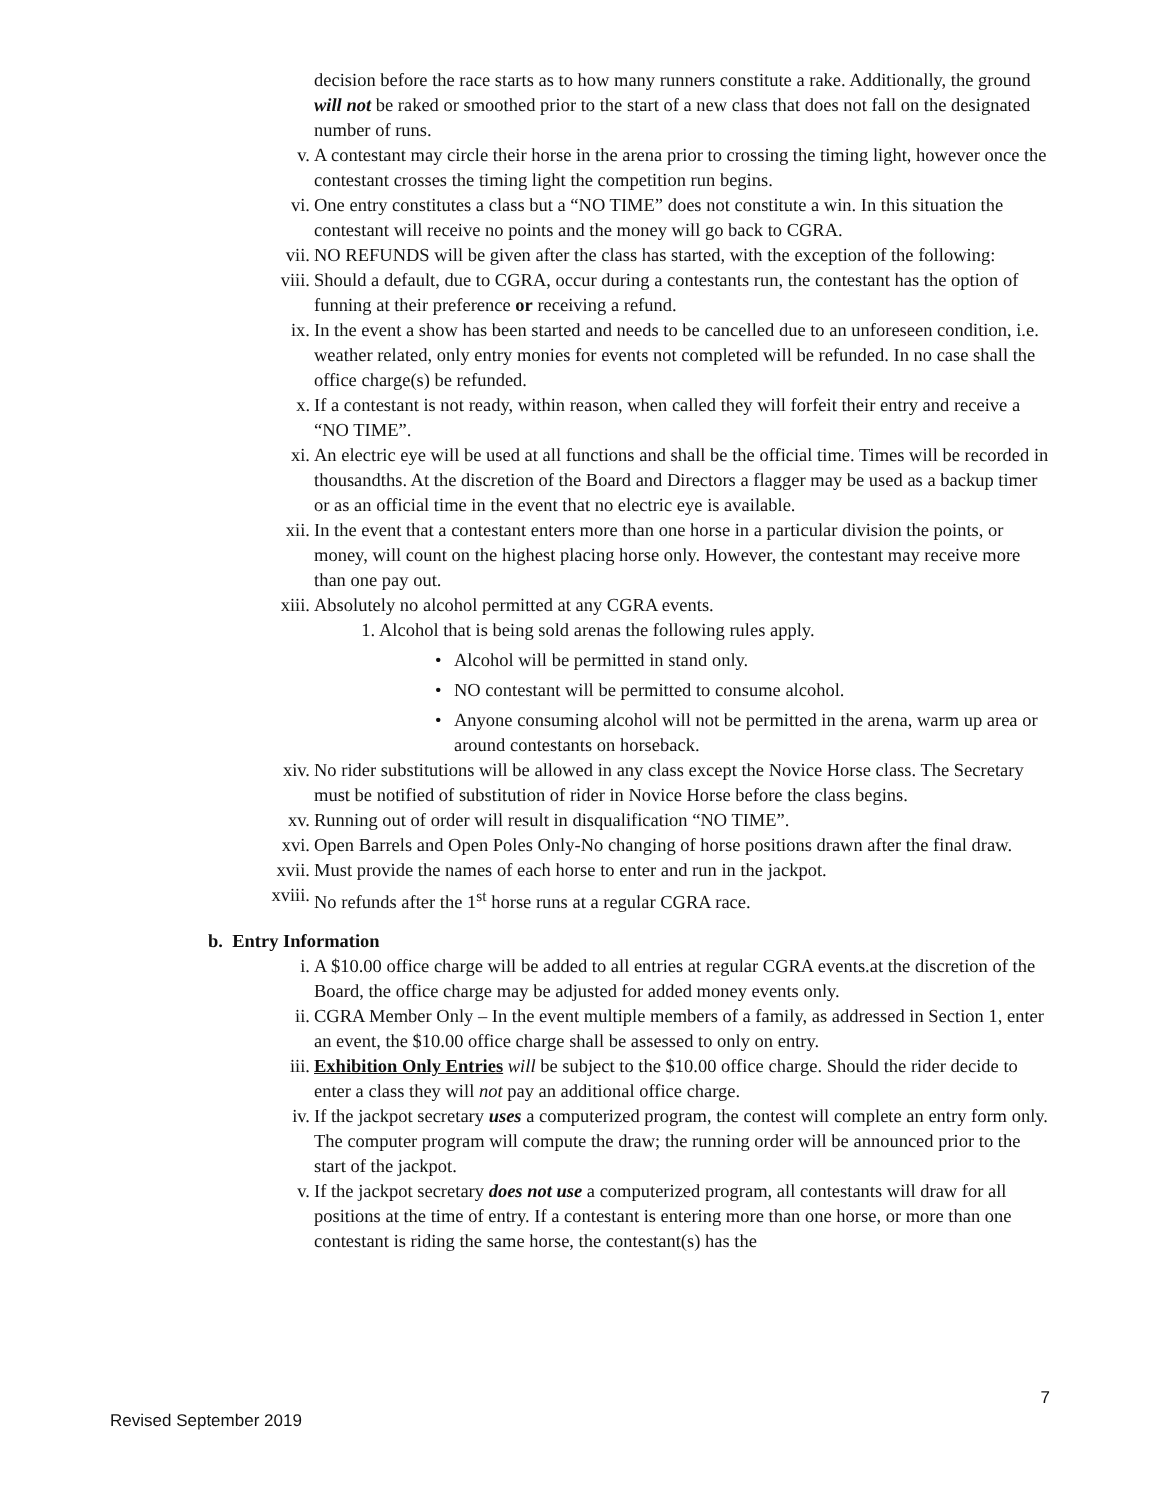decision before the race starts as to how many runners constitute a rake. Additionally, the ground will not be raked or smoothed prior to the start of a new class that does not fall on the designated number of runs.
v. A contestant may circle their horse in the arena prior to crossing the timing light, however once the contestant crosses the timing light the competition run begins.
vi. One entry constitutes a class but a “NO TIME” does not constitute a win. In this situation the contestant will receive no points and the money will go back to CGRA.
vii. NO REFUNDS will be given after the class has started, with the exception of the following:
viii. Should a default, due to CGRA, occur during a contestants run, the contestant has the option of funning at their preference or receiving a refund.
ix. In the event a show has been started and needs to be cancelled due to an unforeseen condition, i.e. weather related, only entry monies for events not completed will be refunded. In no case shall the office charge(s) be refunded.
x. If a contestant is not ready, within reason, when called they will forfeit their entry and receive a “NO TIME”.
xi. An electric eye will be used at all functions and shall be the official time. Times will be recorded in thousandths. At the discretion of the Board and Directors a flagger may be used as a backup timer or as an official time in the event that no electric eye is available.
xii. In the event that a contestant enters more than one horse in a particular division the points, or money, will count on the highest placing horse only. However, the contestant may receive more than one pay out.
xiii. Absolutely no alcohol permitted at any CGRA events.
1. Alcohol that is being sold arenas the following rules apply.
• Alcohol will be permitted in stand only.
• NO contestant will be permitted to consume alcohol.
• Anyone consuming alcohol will not be permitted in the arena, warm up area or around contestants on horseback.
xiv. No rider substitutions will be allowed in any class except the Novice Horse class. The Secretary must be notified of substitution of rider in Novice Horse before the class begins.
xv. Running out of order will result in disqualification “NO TIME”.
xvi. Open Barrels and Open Poles Only-No changing of horse positions drawn after the final draw.
xvii. Must provide the names of each horse to enter and run in the jackpot.
xviii. No refunds after the 1<sup>st</sup> horse runs at a regular CGRA race.
b. Entry Information
i. A $10.00 office charge will be added to all entries at regular CGRA events.at the discretion of the Board, the office charge may be adjusted for added money events only.
ii. CGRA Member Only – In the event multiple members of a family, as addressed in Section 1, enter an event, the $10.00 office charge shall be assessed to only on entry.
iii. Exhibition Only Entries will be subject to the $10.00 office charge. Should the rider decide to enter a class they will not pay an additional office charge.
iv. If the jackpot secretary uses a computerized program, the contest will complete an entry form only. The computer program will compute the draw; the running order will be announced prior to the start of the jackpot.
v. If the jackpot secretary does not use a computerized program, all contestants will draw for all positions at the time of entry. If a contestant is entering more than one horse, or more than one contestant is riding the same horse, the contestant(s) has the
7
Revised September 2019